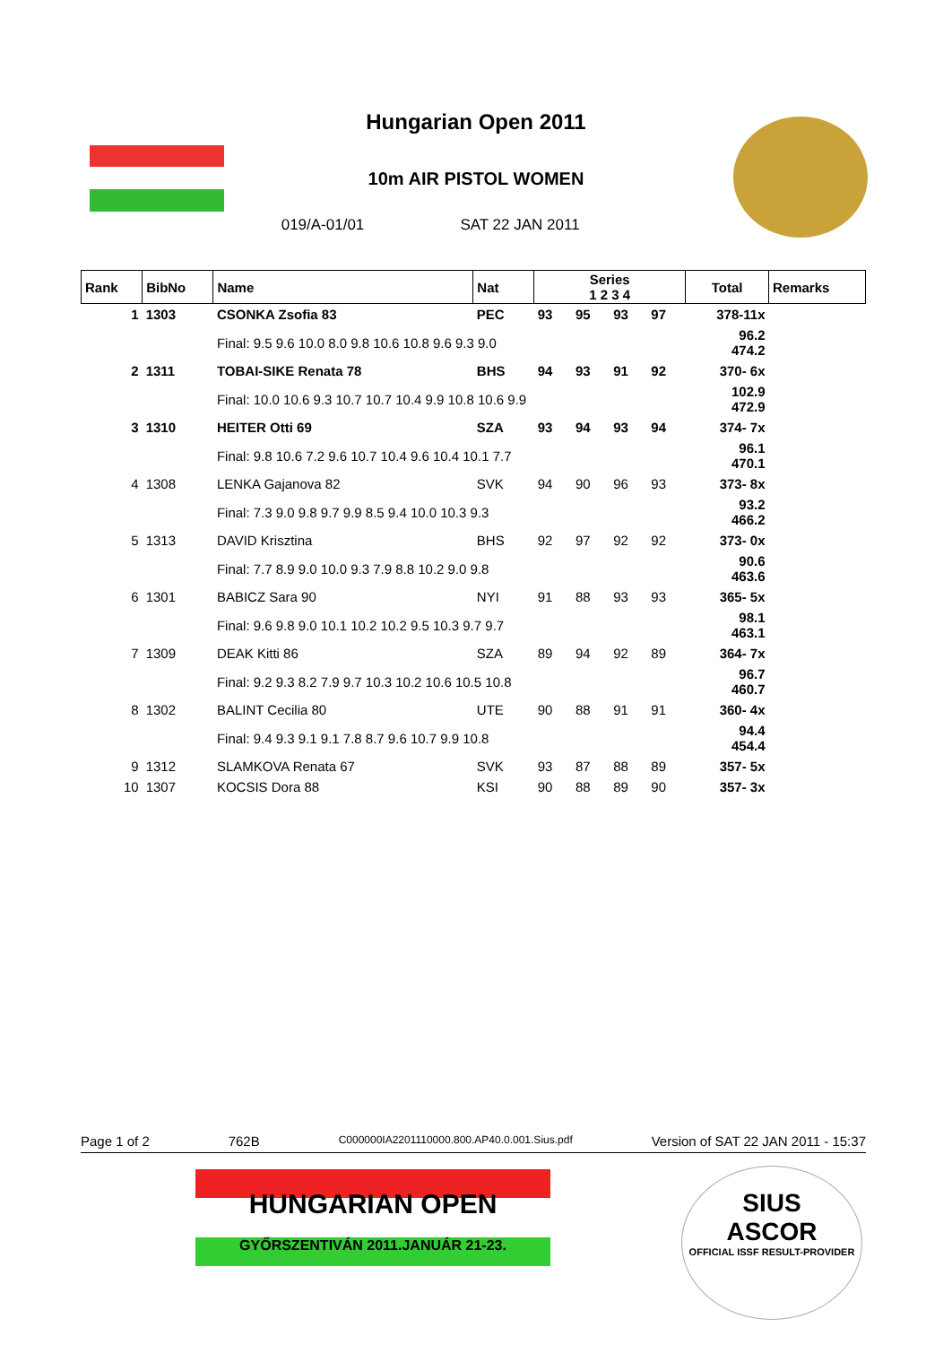Hungarian Open 2011
10m AIR PISTOL WOMEN
019/A-01/01 SAT 22 JAN 2011
| Rank | BibNo | Name | Nat | Series 1 2 3 4 | | | | Total | Remarks |
| --- | --- | --- | --- | --- | --- | --- | --- | --- | --- |
| 1 | 1303 | CSONKA Zsofia 83 | PEC | 93 | 95 | 93 | 97 | 378-11x | |
| | | Final: 9.5 9.6 10.0 8.0 9.8 10.6 10.8 9.6 9.3 9.0 | | | | | | 96.2 474.2 | |
| 2 | 1311 | TOBAI-SIKE Renata 78 | BHS | 94 | 93 | 91 | 92 | 370- 6x | |
| | | Final: 10.0 10.6 9.3 10.7 10.7 10.4 9.9 10.8 10.6 9.9 | | | | | | 102.9 472.9 | |
| 3 | 1310 | HEITER Otti 69 | SZA | 93 | 94 | 93 | 94 | 374- 7x | |
| | | Final: 9.8 10.6 7.2 9.6 10.7 10.4 9.6 10.4 10.1 7.7 | | | | | | 96.1 470.1 | |
| 4 | 1308 | LENKA Gajanova 82 | SVK | 94 | 90 | 96 | 93 | 373- 8x | |
| | | Final: 7.3 9.0 9.8 9.7 9.9 8.5 9.4 10.0 10.3 9.3 | | | | | | 93.2 466.2 | |
| 5 | 1313 | DAVID Krisztina | BHS | 92 | 97 | 92 | 92 | 373- 0x | |
| | | Final: 7.7 8.9 9.0 10.0 9.3 7.9 8.8 10.2 9.0 9.8 | | | | | | 90.6 463.6 | |
| 6 | 1301 | BABICZ Sara 90 | NYI | 91 | 88 | 93 | 93 | 365- 5x | |
| | | Final: 9.6 9.8 9.0 10.1 10.2 10.2 9.5 10.3 9.7 9.7 | | | | | | 98.1 463.1 | |
| 7 | 1309 | DEAK Kitti 86 | SZA | 89 | 94 | 92 | 89 | 364- 7x | |
| | | Final: 9.2 9.3 8.2 7.9 9.7 10.3 10.2 10.6 10.5 10.8 | | | | | | 96.7 460.7 | |
| 8 | 1302 | BALINT Cecilia 80 | UTE | 90 | 88 | 91 | 91 | 360- 4x | |
| | | Final: 9.4 9.3 9.1 9.1 7.8 8.7 9.6 10.7 9.9 10.8 | | | | | | 94.4 454.4 | |
| 9 | 1312 | SLAMKOVA Renata 67 | SVK | 93 | 87 | 88 | 89 | 357- 5x | |
| 10 | 1307 | KOCSIS Dora 88 | KSI | 90 | 88 | 89 | 90 | 357- 3x | |
Page 1 of 2 762B C000000IA2201110000.800.AP40.0.001.Sius.pdf Version of SAT 22 JAN 2011 - 15:37
HUNGARIAN OPEN
GYŐRSZENTIVÁN 2011.JANUÁR 21-23.
SIUS
ASCOR
OFFICIAL ISSF RESULT-PROVIDER